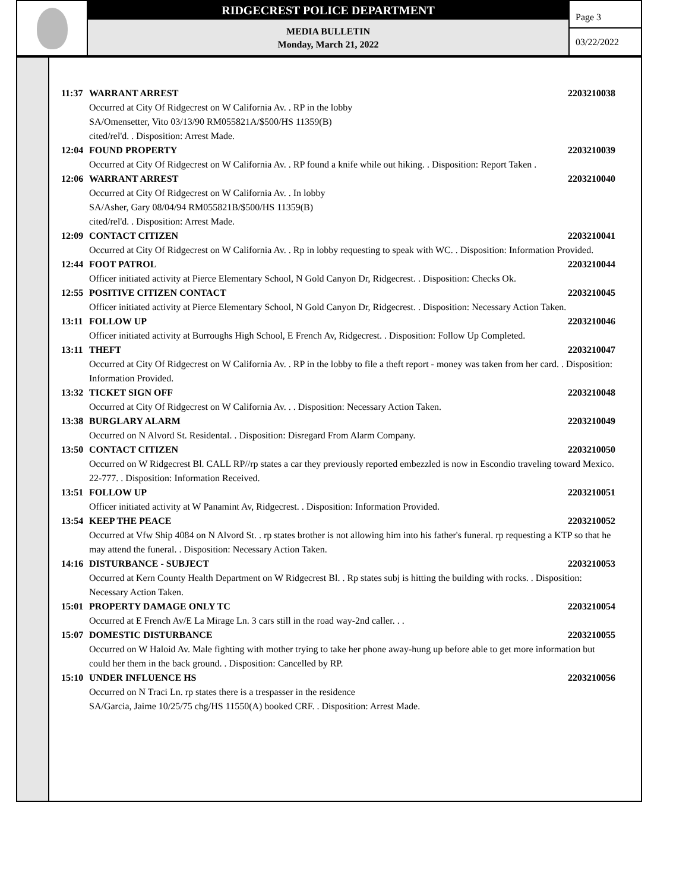RIDGECREST POLICE DEPARTMENT
MEDIA BULLETIN
Monday, March 21, 2022
Page 3
03/22/2022
11:37 WARRANT ARREST 2203210038
Occurred at City Of Ridgecrest on W California Av. . RP in the lobby
SA/Omensetter, Vito 03/13/90 RM055821A/$500/HS 11359(B)
cited/rel'd. . Disposition: Arrest Made.
12:04 FOUND PROPERTY 2203210039
Occurred at City Of Ridgecrest on W California Av. . RP found a knife while out hiking. . Disposition: Report Taken .
12:06 WARRANT ARREST 2203210040
Occurred at City Of Ridgecrest on W California Av. . In lobby
SA/Asher, Gary 08/04/94 RM055821B/$500/HS 11359(B)
cited/rel'd. . Disposition: Arrest Made.
12:09 CONTACT CITIZEN 2203210041
Occurred at City Of Ridgecrest on W California Av. . Rp in lobby requesting to speak with WC. . Disposition: Information Provided.
12:44 FOOT PATROL 2203210044
Officer initiated activity at Pierce Elementary School, N Gold Canyon Dr, Ridgecrest. . Disposition: Checks Ok.
12:55 POSITIVE CITIZEN CONTACT 2203210045
Officer initiated activity at Pierce Elementary School, N Gold Canyon Dr, Ridgecrest. . Disposition: Necessary Action Taken.
13:11 FOLLOW UP 2203210046
Officer initiated activity at Burroughs High School, E French Av, Ridgecrest. . Disposition: Follow Up Completed.
13:11 THEFT 2203210047
Occurred at City Of Ridgecrest on W California Av. . RP in the lobby to file a theft report - money was taken from her card. . Disposition: Information Provided.
13:32 TICKET SIGN OFF 2203210048
Occurred at City Of Ridgecrest on W California Av. . . Disposition: Necessary Action Taken.
13:38 BURGLARY ALARM 2203210049
Occurred on N Alvord St. Residental. . Disposition: Disregard From Alarm Company.
13:50 CONTACT CITIZEN 2203210050
Occurred on W Ridgecrest Bl. CALL RP//rp states a car they previously reported embezzled is now in Escondio traveling toward Mexico. 22-777. . Disposition: Information Received.
13:51 FOLLOW UP 2203210051
Officer initiated activity at W Panamint Av, Ridgecrest. . Disposition: Information Provided.
13:54 KEEP THE PEACE 2203210052
Occurred at Vfw Ship 4084 on N Alvord St. . rp states brother is not allowing him into his father's funeral. rp requesting a KTP so that he may attend the funeral. . Disposition: Necessary Action Taken.
14:16 DISTURBANCE - SUBJECT 2203210053
Occurred at Kern County Health Department on W Ridgecrest Bl. . Rp states subj is hitting the building with rocks. . Disposition: Necessary Action Taken.
15:01 PROPERTY DAMAGE ONLY TC 2203210054
Occurred at E French Av/E La Mirage Ln. 3 cars still in the road way-2nd caller. . .
15:07 DOMESTIC DISTURBANCE 2203210055
Occurred on W Haloid Av. Male fighting with mother trying to take her phone away-hung up before able to get more information but could her them in the back ground. . Disposition: Cancelled by RP.
15:10 UNDER INFLUENCE HS 2203210056
Occurred on N Traci Ln. rp states there is a trespasser in the residence
SA/Garcia, Jaime 10/25/75 chg/HS 11550(A) booked CRF. . Disposition: Arrest Made.